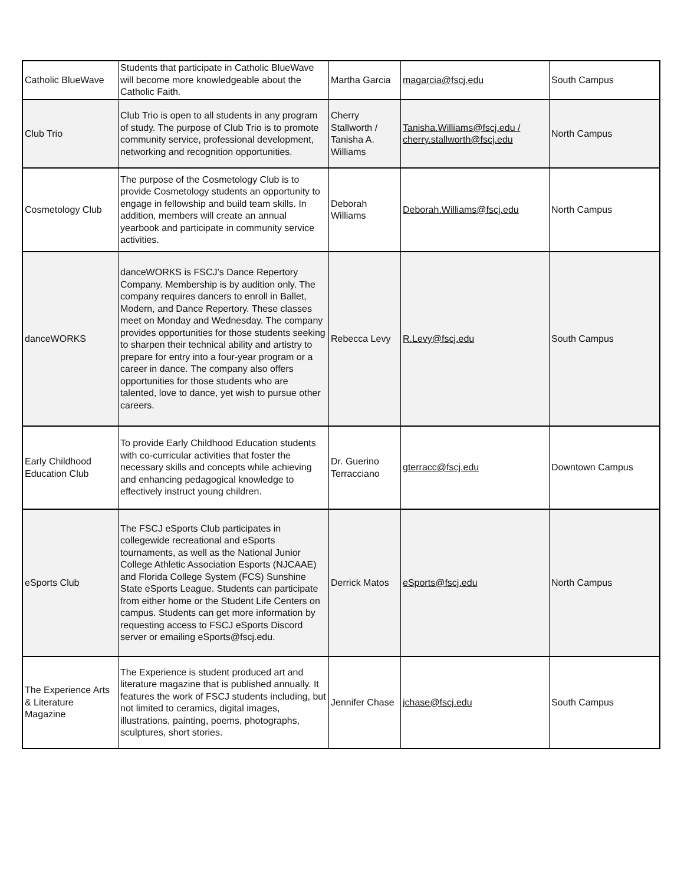| Catholic BlueWave | Students that participate in Catholic BlueWave will become more knowledgeable about the Catholic Faith. | Martha Garcia | magarcia@fscj.edu | South Campus |
| Club Trio | Club Trio is open to all students in any program of study. The purpose of Club Trio is to promote community service, professional development, networking and recognition opportunities. | Cherry Stallworth / Tanisha A. Williams | Tanisha.Williams@fscj.edu / cherry.stallworth@fscj.edu | North Campus |
| Cosmetology Club | The purpose of the Cosmetology Club is to provide Cosmetology students an opportunity to engage in fellowship and build team skills. In addition, members will create an annual yearbook and participate in community service activities. | Deborah Williams | Deborah.Williams@fscj.edu | North Campus |
| danceWORKS | danceWORKS is FSCJ’s Dance Repertory Company. Membership is by audition only. The company requires dancers to enroll in Ballet, Modern, and Dance Repertory. These classes meet on Monday and Wednesday. The company provides opportunities for those students seeking to sharpen their technical ability and artistry to prepare for entry into a four-year program or a career in dance. The company also offers opportunities for those students who are talented, love to dance, yet wish to pursue other careers. | Rebecca Levy | R.Levy@fscj.edu | South Campus |
| Early Childhood Education Club | To provide Early Childhood Education students with co-curricular activities that foster the necessary skills and concepts while achieving and enhancing pedagogical knowledge to effectively instruct young children. | Dr. Guerino Terracciano | gterracc@fscj.edu | Downtown Campus |
| eSports Club | The FSCJ eSports Club participates in collegewide recreational and eSports tournaments, as well as the National Junior College Athletic Association Esports (NJCAAE) and Florida College System (FCS) Sunshine State eSports League. Students can participate from either home or the Student Life Centers on campus. Students can get more information by requesting access to FSCJ eSports Discord server or emailing eSports@fscj.edu. | Derrick Matos | eSports@fscj.edu | North Campus |
| The Experience Arts & Literature Magazine | The Experience is student produced art and literature magazine that is published annually. It features the work of FSCJ students including, but not limited to ceramics, digital images, illustrations, painting, poems, photographs, sculptures, short stories. | Jennifer Chase | jchase@fscj.edu | South Campus |